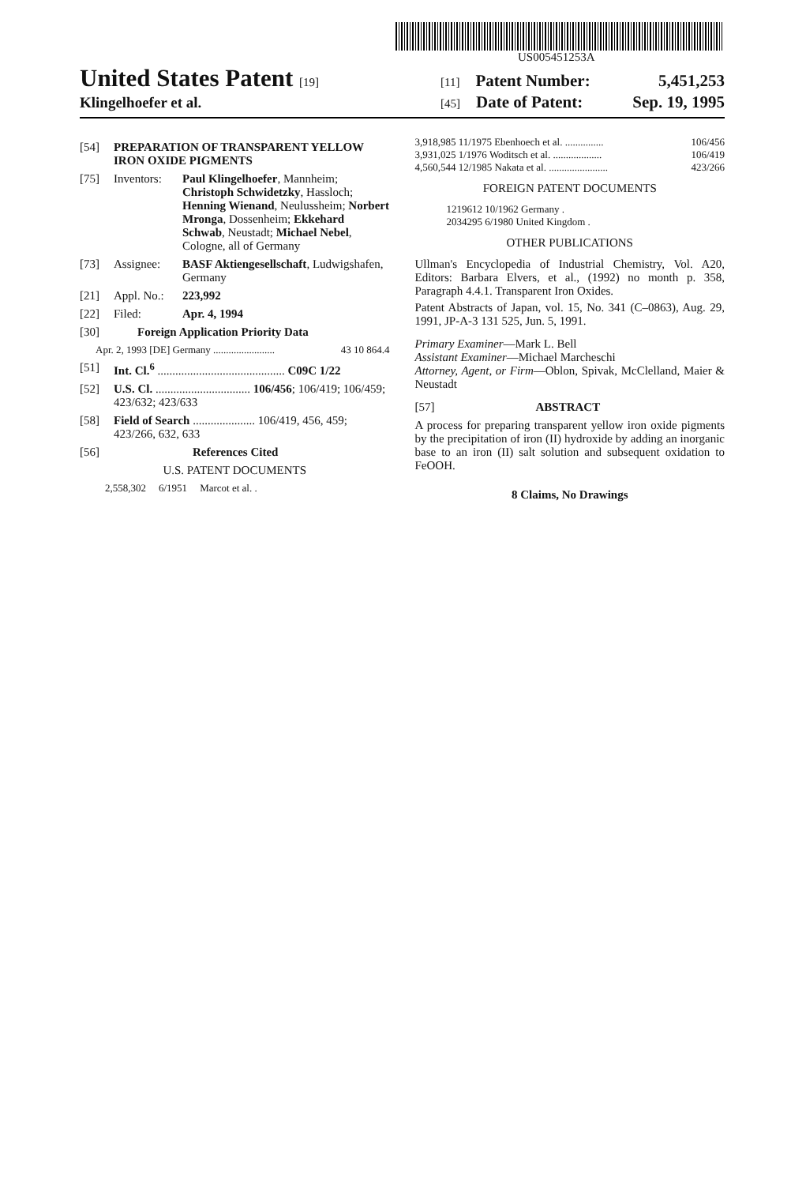US005451253A
United States Patent [19] [11] Patent Number: 5,451,253
Klingelhoefer et al. [45] Date of Patent: Sep. 19, 1995
[54] PREPARATION OF TRANSPARENT YELLOW IRON OXIDE PIGMENTS
[75] Inventors: Paul Klingelhoefer, Mannheim; Christoph Schwidetzky, Hassloch; Henning Wienand, Neulussheim; Norbert Mronga, Dossenheim; Ekkehard Schwab, Neustadt; Michael Nebel, Cologne, all of Germany
[73] Assignee: BASF Aktiengesellschaft, Ludwigshafen, Germany
[21] Appl. No.: 223,992
[22] Filed: Apr. 4, 1994
[30] Foreign Application Priority Data
Apr. 2, 1993 [DE] Germany ........................ 43 10 864.4
[51] Int. Cl.<sup>6</sup> ........................................... C09C 1/22
[52] U.S. Cl. ................................ 106/456; 106/419; 106/459; 423/632; 423/633
[58] Field of Search ..................... 106/419, 456, 459; 423/266, 632, 633
[56] References Cited
U.S. PATENT DOCUMENTS
2,558,302 6/1951 Marcot et al. .
3,918,985 11/1975 Ebenhoech et al. ............... 106/456
3,931,025 1/1976 Woditsch et al. ................... 106/419
4,560,544 12/1985 Nakata et al. ....................... 423/266
FOREIGN PATENT DOCUMENTS
1219612 10/1962 Germany .
2034295 6/1980 United Kingdom .
OTHER PUBLICATIONS
Ullman's Encyclopedia of Industrial Chemistry, Vol. A20, Editors: Barbara Elvers, et al., (1992) no month p. 358, Paragraph 4.4.1. Transparent Iron Oxides.
Patent Abstracts of Japan, vol. 15, No. 341 (C–0863), Aug. 29, 1991, JP-A-3 131 525, Jun. 5, 1991.
Primary Examiner—Mark L. Bell
Assistant Examiner—Michael Marcheschi
Attorney, Agent, or Firm—Oblon, Spivak, McClelland, Maier & Neustadt
[57] ABSTRACT
A process for preparing transparent yellow iron oxide pigments by the precipitation of iron (II) hydroxide by adding an inorganic base to an iron (II) salt solution and subsequent oxidation to FeOOH.
8 Claims, No Drawings